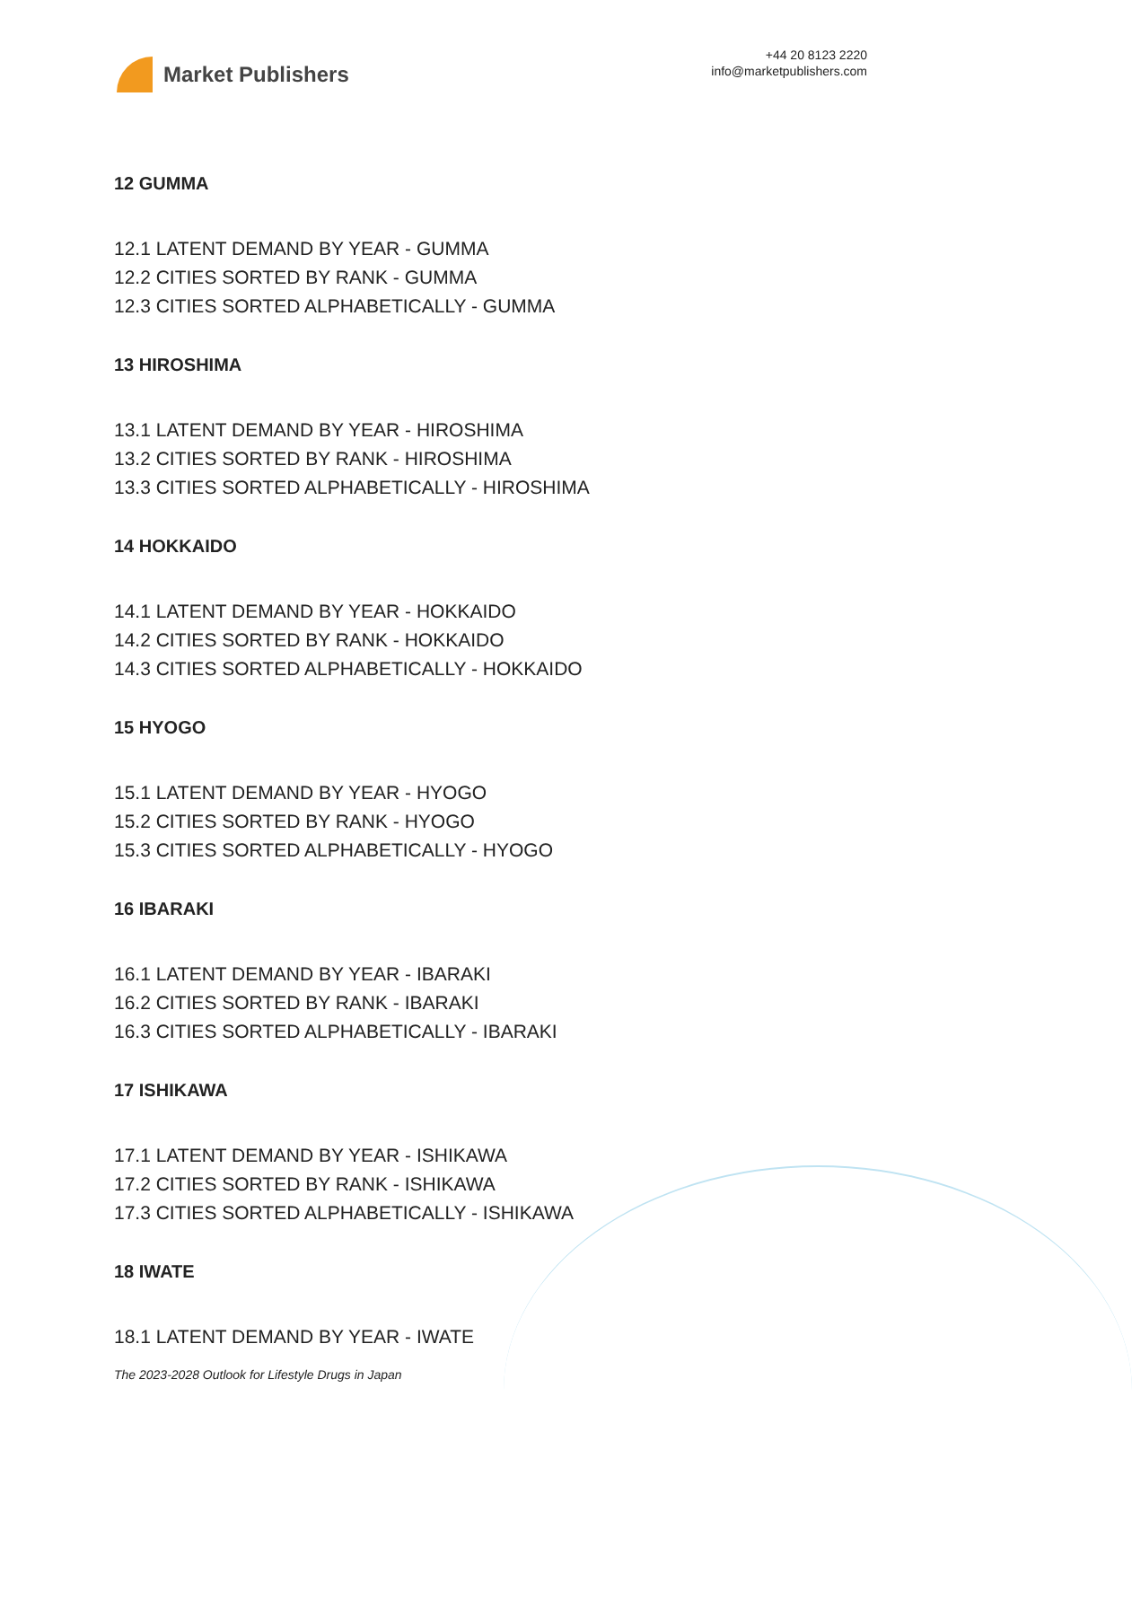Market Publishers
+44 20 8123 2220
info@marketpublishers.com
12 GUMMA
12.1 LATENT DEMAND BY YEAR - GUMMA
12.2 CITIES SORTED BY RANK - GUMMA
12.3 CITIES SORTED ALPHABETICALLY - GUMMA
13 HIROSHIMA
13.1 LATENT DEMAND BY YEAR - HIROSHIMA
13.2 CITIES SORTED BY RANK - HIROSHIMA
13.3 CITIES SORTED ALPHABETICALLY - HIROSHIMA
14 HOKKAIDO
14.1 LATENT DEMAND BY YEAR - HOKKAIDO
14.2 CITIES SORTED BY RANK - HOKKAIDO
14.3 CITIES SORTED ALPHABETICALLY - HOKKAIDO
15 HYOGO
15.1 LATENT DEMAND BY YEAR - HYOGO
15.2 CITIES SORTED BY RANK - HYOGO
15.3 CITIES SORTED ALPHABETICALLY - HYOGO
16 IBARAKI
16.1 LATENT DEMAND BY YEAR - IBARAKI
16.2 CITIES SORTED BY RANK - IBARAKI
16.3 CITIES SORTED ALPHABETICALLY - IBARAKI
17 ISHIKAWA
17.1 LATENT DEMAND BY YEAR - ISHIKAWA
17.2 CITIES SORTED BY RANK - ISHIKAWA
17.3 CITIES SORTED ALPHABETICALLY - ISHIKAWA
18 IWATE
18.1 LATENT DEMAND BY YEAR - IWATE
The 2023-2028 Outlook for Lifestyle Drugs in Japan